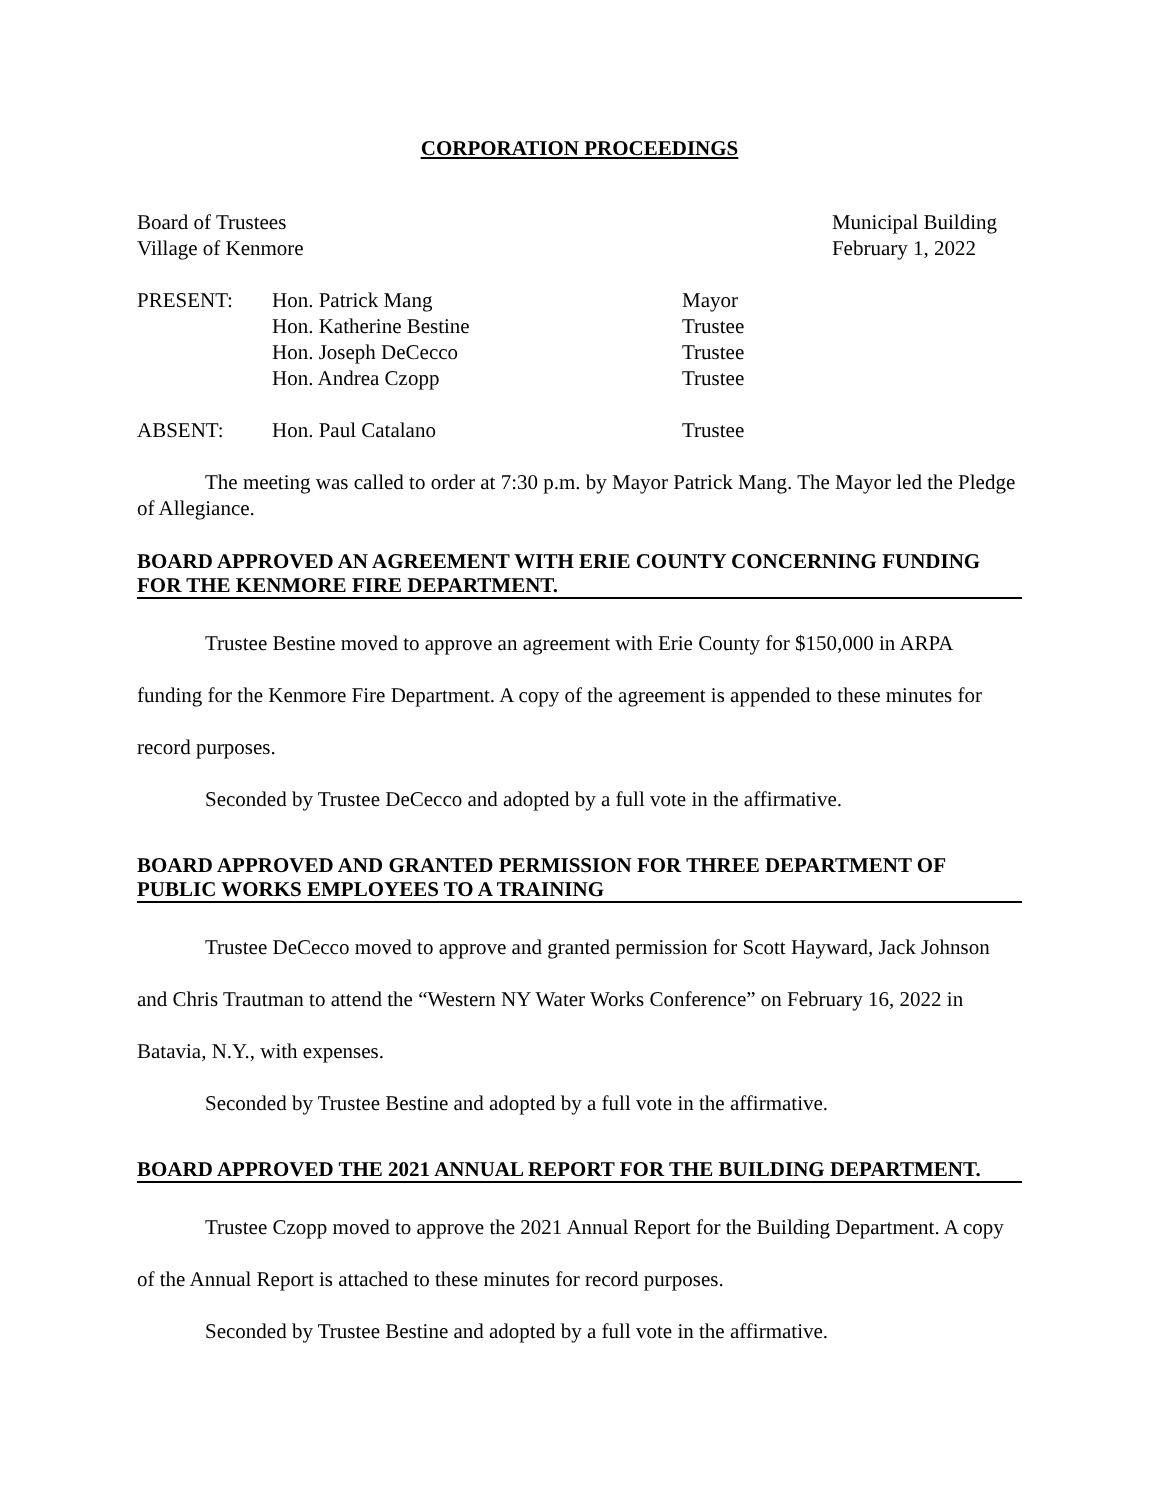CORPORATION PROCEEDINGS
Board of Trustees
Village of Kenmore
Municipal Building
February 1, 2022
| PRESENT: | Hon. Patrick Mang | Mayor |
| | Hon. Katherine Bestine | Trustee |
| | Hon. Joseph DeCecco | Trustee |
| | Hon. Andrea Czopp | Trustee |
| ABSENT: | Hon. Paul Catalano | Trustee |
The meeting was called to order at 7:30 p.m. by Mayor Patrick Mang. The Mayor led the Pledge of Allegiance.
BOARD APPROVED AN AGREEMENT WITH ERIE COUNTY CONCERNING FUNDING FOR THE KENMORE FIRE DEPARTMENT.
Trustee Bestine moved to approve an agreement with Erie County for $150,000 in ARPA funding for the Kenmore Fire Department. A copy of the agreement is appended to these minutes for record purposes.
Seconded by Trustee DeCecco and adopted by a full vote in the affirmative.
BOARD APPROVED AND GRANTED PERMISSION FOR THREE DEPARTMENT OF PUBLIC WORKS EMPLOYEES TO A TRAINING
Trustee DeCecco moved to approve and granted permission for Scott Hayward, Jack Johnson and Chris Trautman to attend the “Western NY Water Works Conference” on February 16, 2022 in Batavia, N.Y., with expenses.
Seconded by Trustee Bestine and adopted by a full vote in the affirmative.
BOARD APPROVED THE 2021 ANNUAL REPORT FOR THE BUILDING DEPARTMENT.
Trustee Czopp moved to approve the 2021 Annual Report for the Building Department. A copy of the Annual Report is attached to these minutes for record purposes.
Seconded by Trustee Bestine and adopted by a full vote in the affirmative.